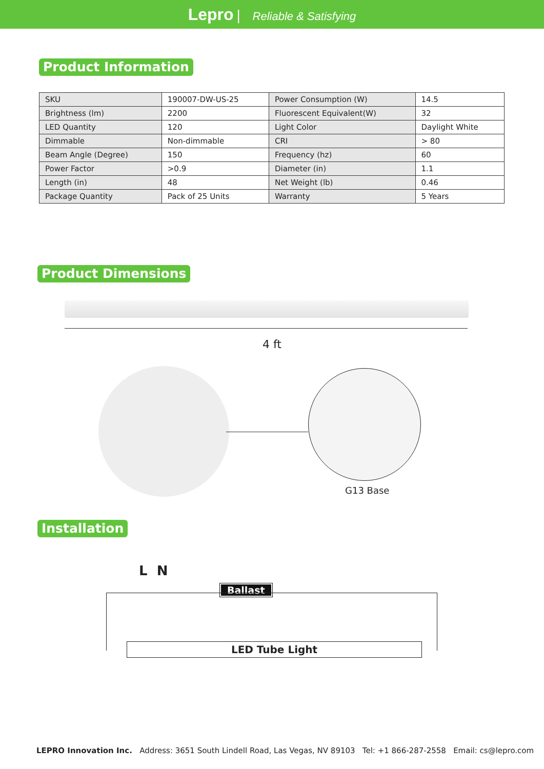Lepro | Reliable & Satisfying
Product Information
| SKU | 190007-DW-US-25 | Power Consumption (W) | 14.5 |
| Brightness (lm) | 2200 | Fluorescent Equivalent(W) | 32 |
| LED Quantity | 120 | Light Color | Daylight White |
| Dimmable | Non-dimmable | CRI | > 80 |
| Beam Angle (Degree) | 150 | Frequency (hz) | 60 |
| Power Factor | >0.9 | Diameter (in) | 1.1 |
| Length (in) | 48 | Net Weight (lb) | 0.46 |
| Package Quantity | Pack of 25 Units | Warranty | 5 Years |
Product Dimensions
4 ft
G13 Base
Installation
L N
Ballast
LED Tube Light
LEPRO Innovation Inc. Address: 3651 South Lindell Road, Las Vegas, NV 89103 Tel: +1 866-287-2558 Email: cs@lepro.com